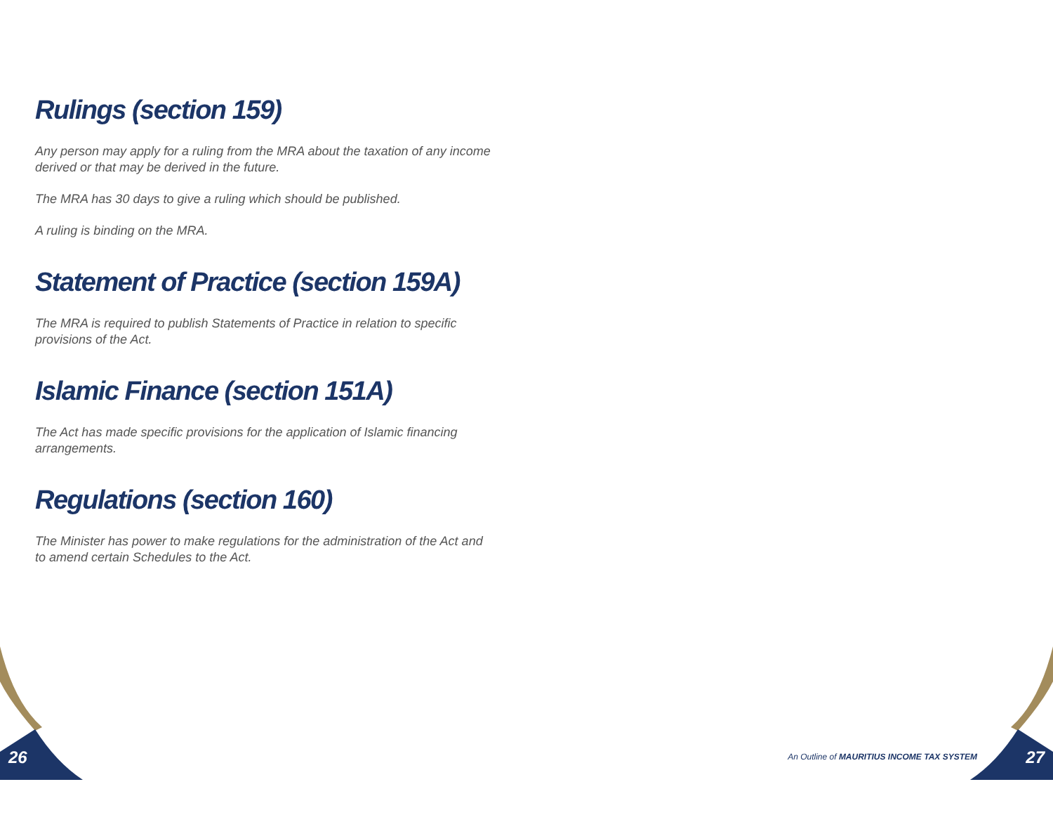Rulings (section 159)
Any person may apply for a ruling from the MRA about the taxation of any income derived or that may be derived in the future.
The MRA has 30 days to give a ruling which should be published.
A ruling is binding on the MRA.
Statement of Practice (section 159A)
The MRA is required to publish Statements of Practice in relation to specific provisions of the Act.
Islamic Finance (section 151A)
The Act has made specific provisions for the application of Islamic financing arrangements.
Regulations (section 160)
The Minister has power to make regulations for the administration of the Act and to amend certain Schedules to the Act.
26 An Outline of MAURITIUS INCOME TAX SYSTEM 27